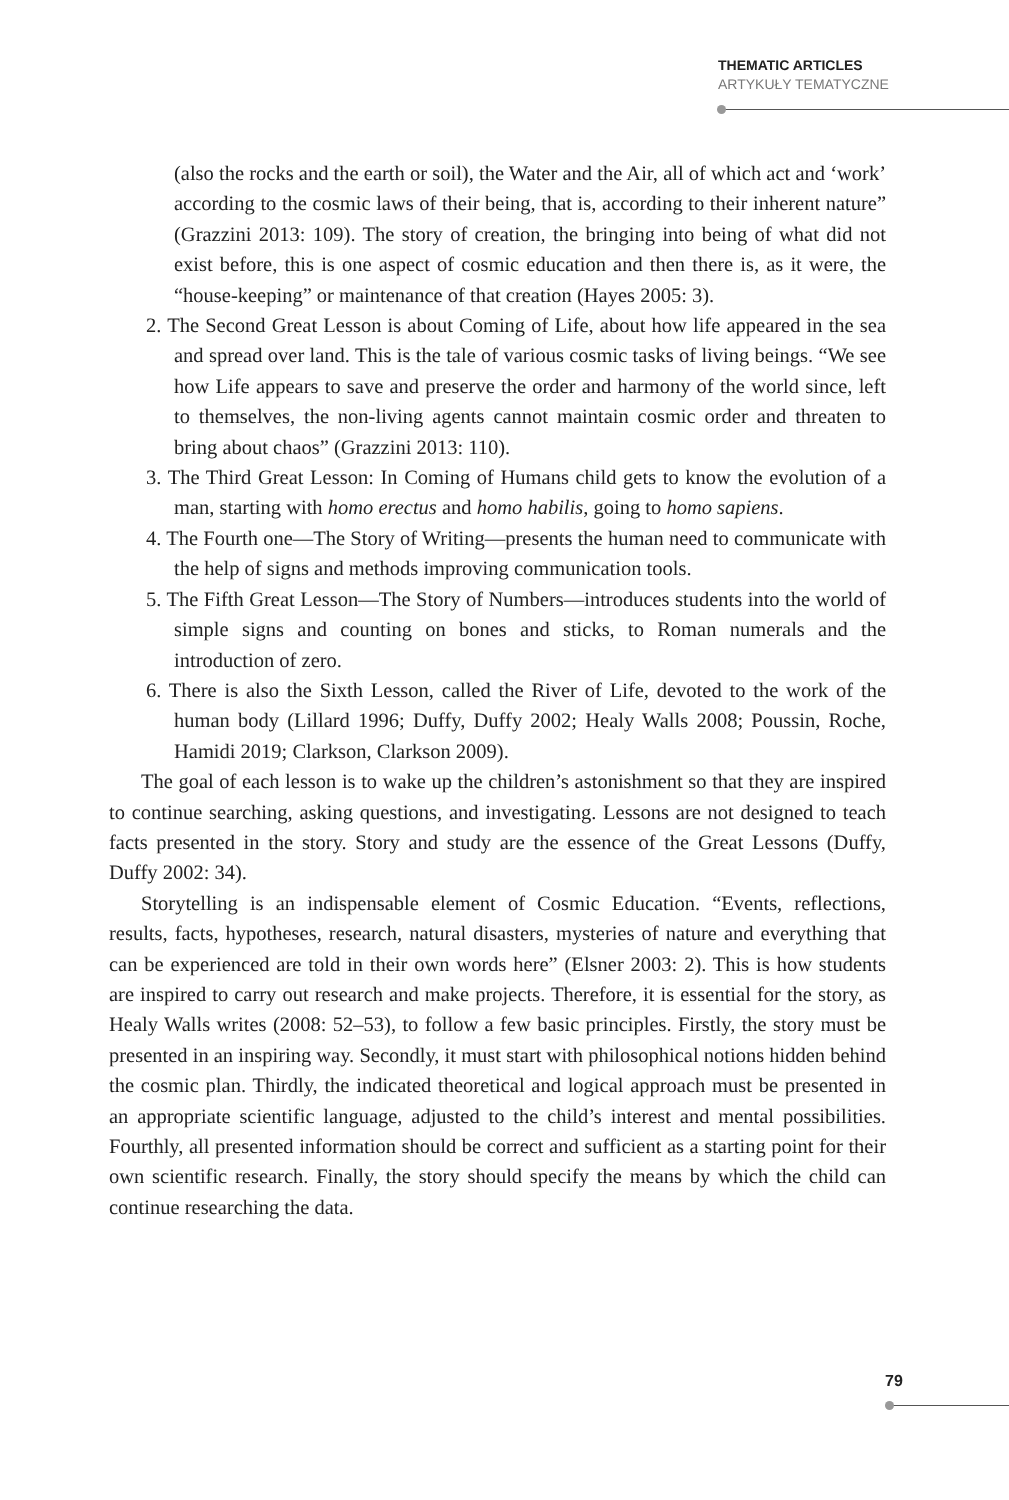THEMATIC ARTICLES
ARTYKUŁY TEMATYCZNE
(also the rocks and the earth or soil), the Water and the Air, all of which act and ‘work’ according to the cosmic laws of their being, that is, according to their inherent nature” (Grazzini 2013: 109). The story of creation, the bringing into being of what did not exist before, this is one aspect of cosmic education and then there is, as it were, the “house-keeping” or maintenance of that creation (Hayes 2005: 3).
2. The Second Great Lesson is about Coming of Life, about how life appeared in the sea and spread over land. This is the tale of various cosmic tasks of living beings. “We see how Life appears to save and preserve the order and harmony of the world since, left to themselves, the non-living agents cannot maintain cosmic order and threaten to bring about chaos” (Grazzini 2013: 110).
3. The Third Great Lesson: In Coming of Humans child gets to know the evolution of a man, starting with homo erectus and homo habilis, going to homo sapiens.
4. The Fourth one—The Story of Writing—presents the human need to communicate with the help of signs and methods improving communication tools.
5. The Fifth Great Lesson—The Story of Numbers—introduces students into the world of simple signs and counting on bones and sticks, to Roman numerals and the introduction of zero.
6. There is also the Sixth Lesson, called the River of Life, devoted to the work of the human body (Lillard 1996; Duffy, Duffy 2002; Healy Walls 2008; Poussin, Roche, Hamidi 2019; Clarkson, Clarkson 2009).
The goal of each lesson is to wake up the children’s astonishment so that they are inspired to continue searching, asking questions, and investigating. Lessons are not designed to teach facts presented in the story. Story and study are the essence of the Great Lessons (Duffy, Duffy 2002: 34).
Storytelling is an indispensable element of Cosmic Education. “Events, reflections, results, facts, hypotheses, research, natural disasters, mysteries of nature and everything that can be experienced are told in their own words here” (Elsner 2003: 2). This is how students are inspired to carry out research and make projects. Therefore, it is essential for the story, as Healy Walls writes (2008: 52–53), to follow a few basic principles. Firstly, the story must be presented in an inspiring way. Secondly, it must start with philosophical notions hidden behind the cosmic plan. Thirdly, the indicated theoretical and logical approach must be presented in an appropriate scientific language, adjusted to the child’s interest and mental possibilities. Fourthly, all presented information should be correct and sufficient as a starting point for their own scientific research. Finally, the story should specify the means by which the child can continue researching the data.
79